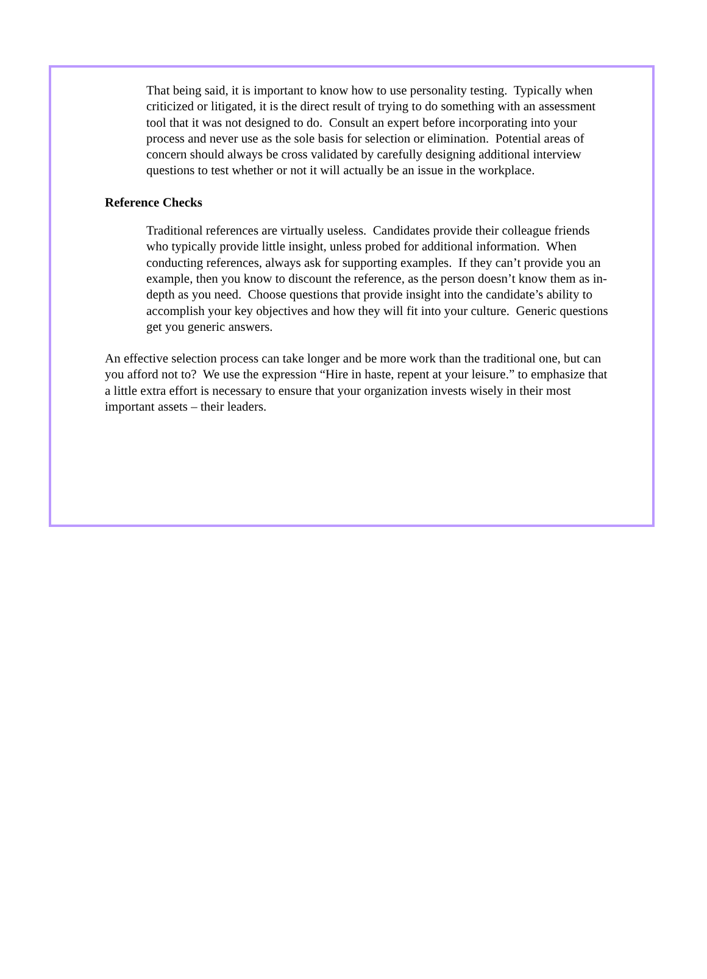That being said, it is important to know how to use personality testing. Typically when criticized or litigated, it is the direct result of trying to do something with an assessment tool that it was not designed to do. Consult an expert before incorporating into your process and never use as the sole basis for selection or elimination. Potential areas of concern should always be cross validated by carefully designing additional interview questions to test whether or not it will actually be an issue in the workplace.
Reference Checks
Traditional references are virtually useless. Candidates provide their colleague friends who typically provide little insight, unless probed for additional information. When conducting references, always ask for supporting examples. If they can’t provide you an example, then you know to discount the reference, as the person doesn’t know them as in-depth as you need. Choose questions that provide insight into the candidate’s ability to accomplish your key objectives and how they will fit into your culture. Generic questions get you generic answers.
An effective selection process can take longer and be more work than the traditional one, but can you afford not to? We use the expression “Hire in haste, repent at your leisure.” to emphasize that a little extra effort is necessary to ensure that your organization invests wisely in their most important assets – their leaders.